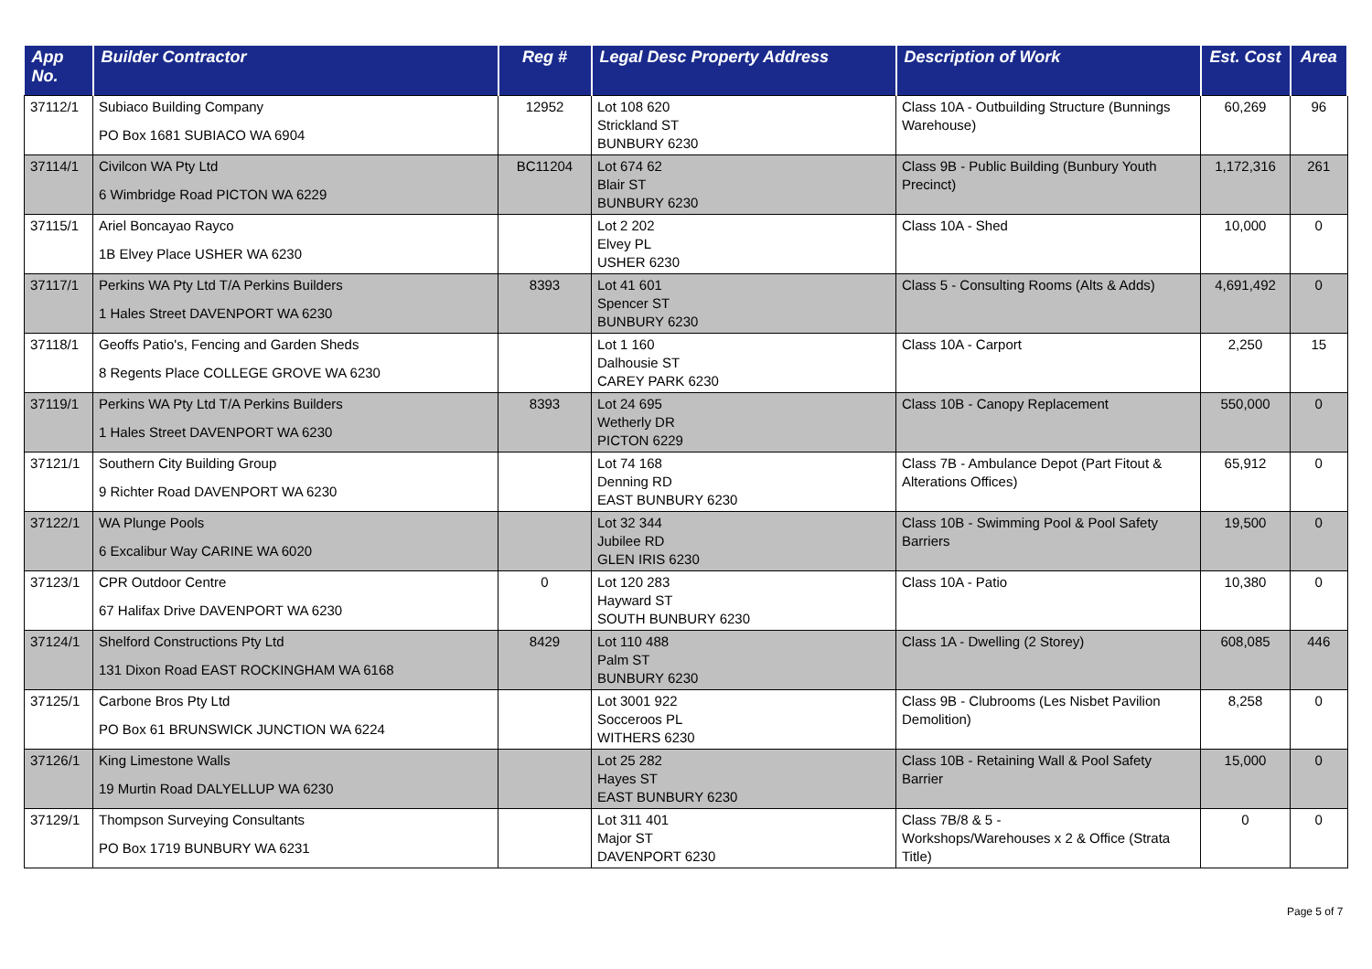| App No. | Builder Contractor | Reg # | Legal Desc Property Address | Description of Work | Est. Cost | Area |
| --- | --- | --- | --- | --- | --- | --- |
| 37112/1 | Subiaco Building Company PO Box 1681 SUBIACO WA 6904 | 12952 | Lot 108 620 Strickland ST BUNBURY 6230 | Class 10A - Outbuilding Structure (Bunnings Warehouse) | 60,269 | 96 |
| 37114/1 | Civilcon WA Pty Ltd 6 Wimbridge Road PICTON WA 6229 | BC11204 | Lot 674 62 Blair ST BUNBURY 6230 | Class 9B - Public Building (Bunbury Youth Precinct) | 1,172,316 | 261 |
| 37115/1 | Ariel Boncayao Rayco 1B Elvey Place USHER WA 6230 | | Lot 2 202 Elvey PL USHER 6230 | Class 10A - Shed | 10,000 | 0 |
| 37117/1 | Perkins WA Pty Ltd T/A Perkins Builders 1 Hales Street DAVENPORT WA 6230 | 8393 | Lot 41 601 Spencer ST BUNBURY 6230 | Class 5 - Consulting Rooms (Alts & Adds) | 4,691,492 | 0 |
| 37118/1 | Geoffs Patio's, Fencing and Garden Sheds 8 Regents Place COLLEGE GROVE WA 6230 | | Lot 1 160 Dalhousie ST CAREY PARK 6230 | Class 10A - Carport | 2,250 | 15 |
| 37119/1 | Perkins WA Pty Ltd T/A Perkins Builders 1 Hales Street DAVENPORT WA 6230 | 8393 | Lot 24 695 Wetherly DR PICTON 6229 | Class 10B - Canopy Replacement | 550,000 | 0 |
| 37121/1 | Southern City Building Group 9 Richter Road DAVENPORT WA 6230 | | Lot 74 168 Denning RD EAST BUNBURY 6230 | Class 7B - Ambulance Depot (Part Fitout & Alterations Offices) | 65,912 | 0 |
| 37122/1 | WA Plunge Pools 6 Excalibur Way CARINE WA 6020 | | Lot 32 344 Jubilee RD GLEN IRIS 6230 | Class 10B - Swimming Pool & Pool Safety Barriers | 19,500 | 0 |
| 37123/1 | CPR Outdoor Centre 67 Halifax Drive DAVENPORT WA 6230 | 0 | Lot 120 283 Hayward ST SOUTH BUNBURY 6230 | Class 10A - Patio | 10,380 | 0 |
| 37124/1 | Shelford Constructions Pty Ltd 131 Dixon Road EAST ROCKINGHAM WA 6168 | 8429 | Lot 110 488 Palm ST BUNBURY 6230 | Class 1A - Dwelling (2 Storey) | 608,085 | 446 |
| 37125/1 | Carbone Bros Pty Ltd PO Box 61 BRUNSWICK JUNCTION WA 6224 | | Lot 3001 922 Socceroos PL WITHERS 6230 | Class 9B - Clubrooms (Les Nisbet Pavilion Demolition) | 8,258 | 0 |
| 37126/1 | King Limestone Walls 19 Murtin Road DALYELLUP WA 6230 | | Lot 25 282 Hayes ST EAST BUNBURY 6230 | Class 10B - Retaining Wall & Pool Safety Barrier | 15,000 | 0 |
| 37129/1 | Thompson Surveying Consultants PO Box 1719 BUNBURY WA 6231 | | Lot 311 401 Major ST DAVENPORT 6230 | Class 7B/8 & 5 - Workshops/Warehouses x 2 & Office (Strata Title) | 0 | 0 |
Page 5 of 7